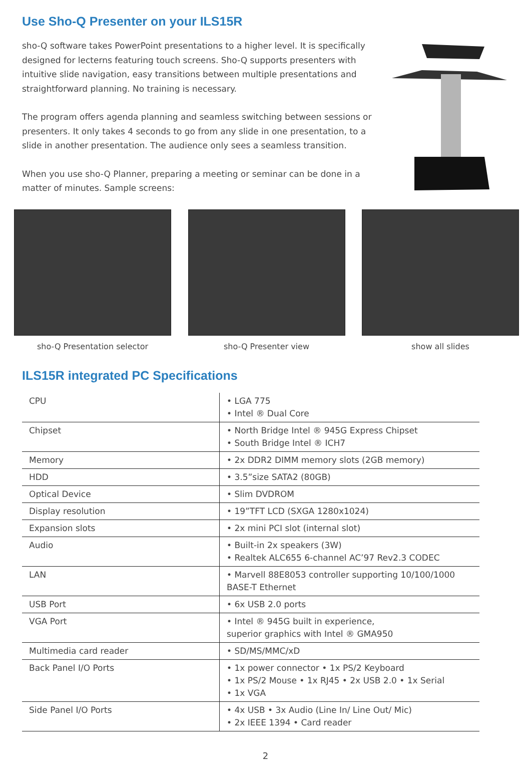Use Sho-Q Presenter on your ILS15R
sho-Q software takes PowerPoint presentations to a higher level. It is specifically designed for lecterns featuring touch screens. Sho-Q supports presenters with intuitive slide navigation, easy transitions between multiple presentations and straightforward planning. No training is necessary.
The program offers agenda planning and seamless switching between sessions or presenters. It only takes 4 seconds to go from any slide in one presentation, to a slide in another presentation. The audience only sees a seamless transition.
When you use sho-Q Planner, preparing a meeting or seminar can be done in a matter of minutes. Sample screens:
sho-Q Presentation selector sho-Q Presenter view show all slides
ILS15R integrated PC Specifications
| CPU | • LGA 775 • Intel ® Dual Core |
| Chipset | • North Bridge Intel ® 945G Express Chipset • South Bridge Intel ® ICH7 |
| Memory | • 2x DDR2 DIMM memory slots (2GB memory) |
| HDD | • 3.5”size SATA2 (80GB) |
| Optical Device | • Slim DVDROM |
| Display resolution | • 19”TFT LCD (SXGA 1280x1024) |
| Expansion slots | • 2x mini PCI slot (internal slot) |
| Audio | • Built-in 2x speakers (3W) • Realtek ALC655 6-channel AC’97 Rev2.3 CODEC |
| LAN | • Marvell 88E8053 controller supporting 10/100/1000 BASE-T Ethernet |
| USB Port | • 6x USB 2.0 ports |
| VGA Port | • Intel ® 945G built in experience, superior graphics with Intel ® GMA950 |
| Multimedia card reader | • SD/MS/MMC/xD |
| Back Panel I/O Ports | • 1x power connector • 1x PS/2 Keyboard • 1x PS/2 Mouse • 1x RJ45 • 2x USB 2.0 • 1x Serial • 1x VGA |
| Side Panel I/O Ports | • 4x USB • 3x Audio (Line In/ Line Out/ Mic) • 2x IEEE 1394 • Card reader |
2